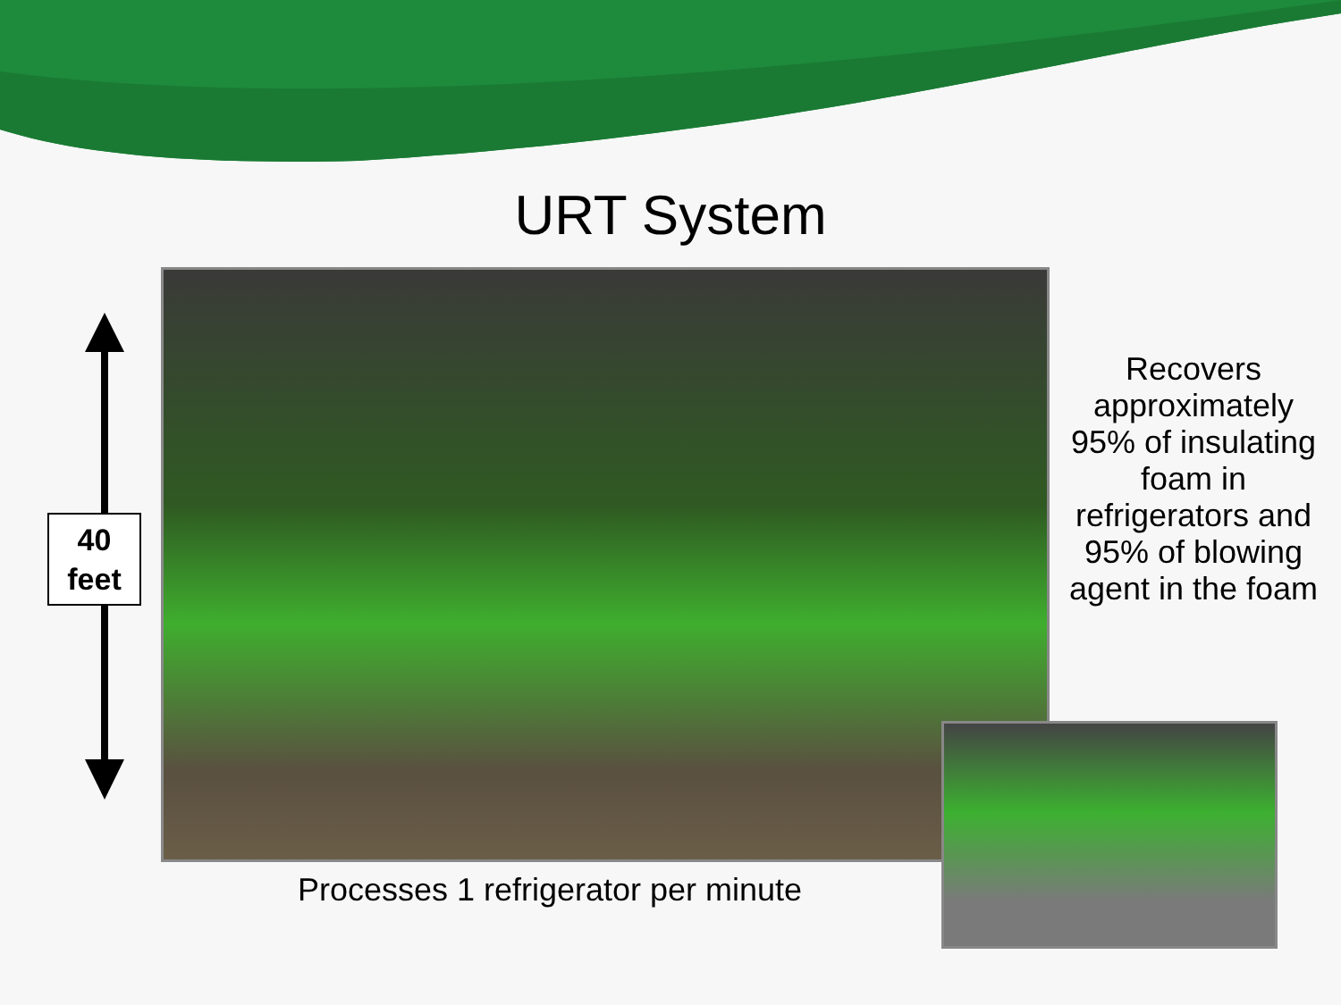URT System
40
feet
Recovers approximately 95% of insulating foam in refrigerators and 95% of blowing agent in the foam
Processes 1 refrigerator per minute